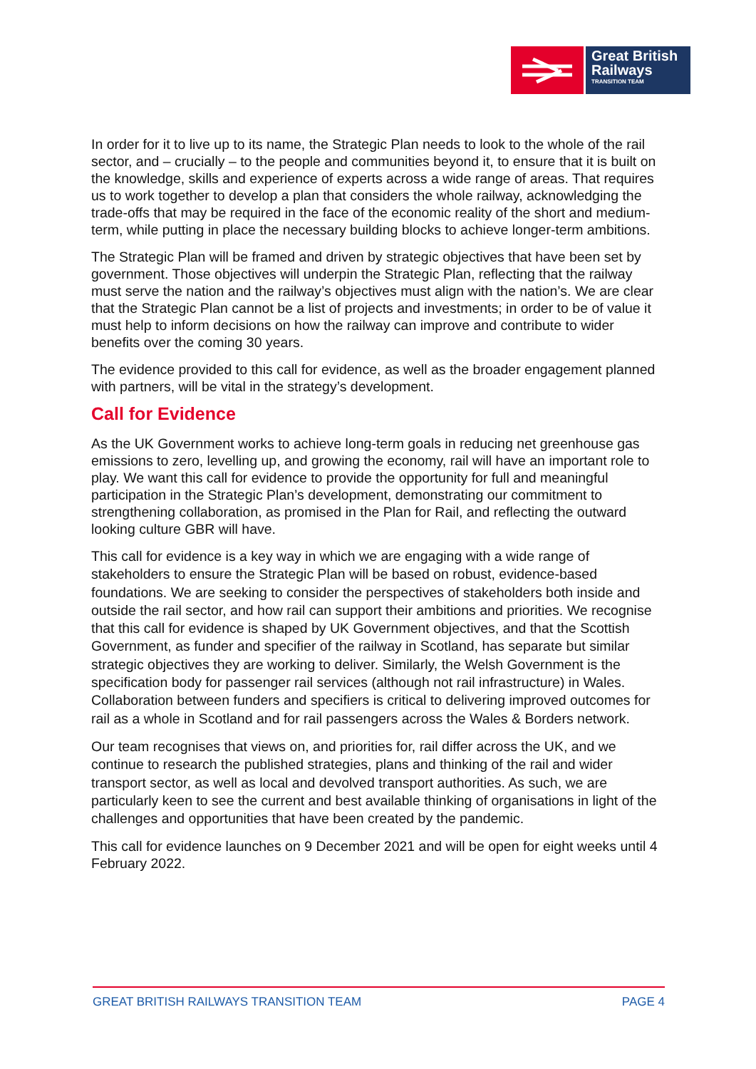Great British
Railways
TRANSITION TEAM
In order for it to live up to its name, the Strategic Plan needs to look to the whole of the rail sector, and – crucially – to the people and communities beyond it, to ensure that it is built on the knowledge, skills and experience of experts across a wide range of areas. That requires us to work together to develop a plan that considers the whole railway, acknowledging the trade-offs that may be required in the face of the economic reality of the short and medium-term, while putting in place the necessary building blocks to achieve longer-term ambitions.
The Strategic Plan will be framed and driven by strategic objectives that have been set by government. Those objectives will underpin the Strategic Plan, reflecting that the railway must serve the nation and the railway’s objectives must align with the nation’s. We are clear that the Strategic Plan cannot be a list of projects and investments; in order to be of value it must help to inform decisions on how the railway can improve and contribute to wider benefits over the coming 30 years.
The evidence provided to this call for evidence, as well as the broader engagement planned with partners, will be vital in the strategy’s development.
Call for Evidence
As the UK Government works to achieve long-term goals in reducing net greenhouse gas emissions to zero, levelling up, and growing the economy, rail will have an important role to play. We want this call for evidence to provide the opportunity for full and meaningful participation in the Strategic Plan’s development, demonstrating our commitment to strengthening collaboration, as promised in the Plan for Rail, and reflecting the outward looking culture GBR will have.
This call for evidence is a key way in which we are engaging with a wide range of stakeholders to ensure the Strategic Plan will be based on robust, evidence-based foundations. We are seeking to consider the perspectives of stakeholders both inside and outside the rail sector, and how rail can support their ambitions and priorities. We recognise that this call for evidence is shaped by UK Government objectives, and that the Scottish Government, as funder and specifier of the railway in Scotland, has separate but similar strategic objectives they are working to deliver. Similarly, the Welsh Government is the specification body for passenger rail services (although not rail infrastructure) in Wales. Collaboration between funders and specifiers is critical to delivering improved outcomes for rail as a whole in Scotland and for rail passengers across the Wales & Borders network.
Our team recognises that views on, and priorities for, rail differ across the UK, and we continue to research the published strategies, plans and thinking of the rail and wider transport sector, as well as local and devolved transport authorities. As such, we are particularly keen to see the current and best available thinking of organisations in light of the challenges and opportunities that have been created by the pandemic.
This call for evidence launches on 9 December 2021 and will be open for eight weeks until 4 February 2022.
GREAT BRITISH RAILWAYS TRANSITION TEAM PAGE 4